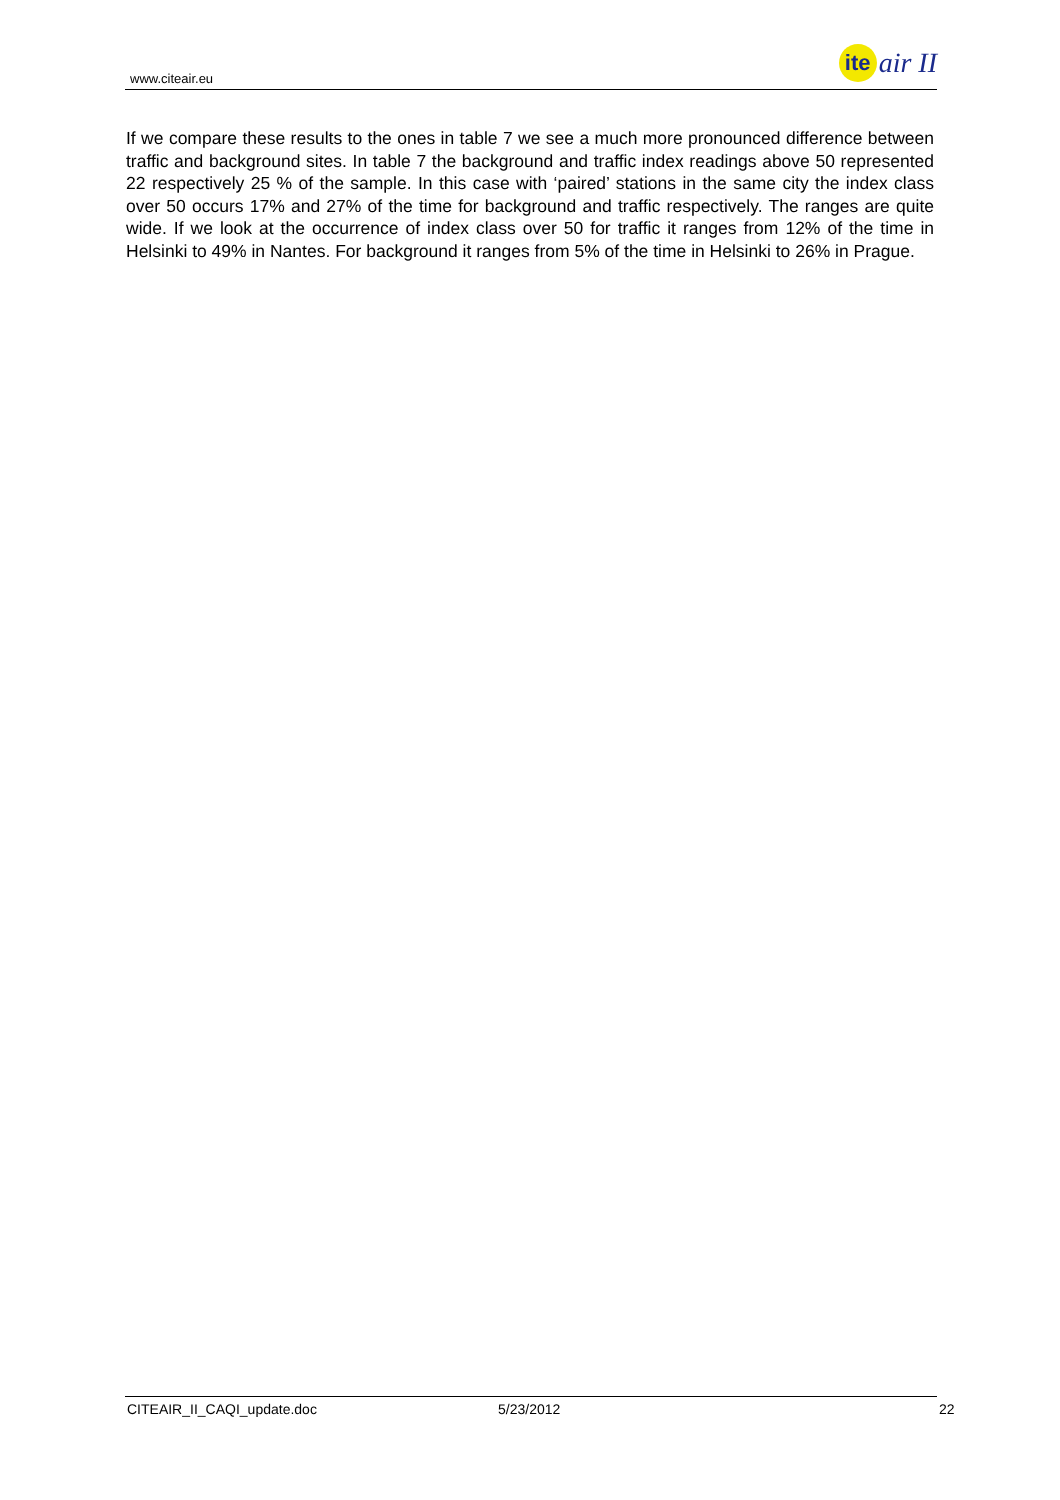www.citeair.eu
ite
air II
If we compare these results to the ones in table 7 we see a much more pronounced difference between traffic and background sites. In table 7 the background and traffic index readings above 50 represented 22 respectively 25 % of the sample. In this case with ‘paired’ stations in the same city the index class over 50 occurs 17% and 27% of the time for background and traffic respectively. The ranges are quite wide. If we look at the occurrence of index class over 50 for traffic it ranges from 12% of the time in Helsinki to 49% in Nantes. For background it ranges from 5% of the time in Helsinki to 26% in Prague.
CITEAIR_II_CAQI_update.doc 5/23/2012 22